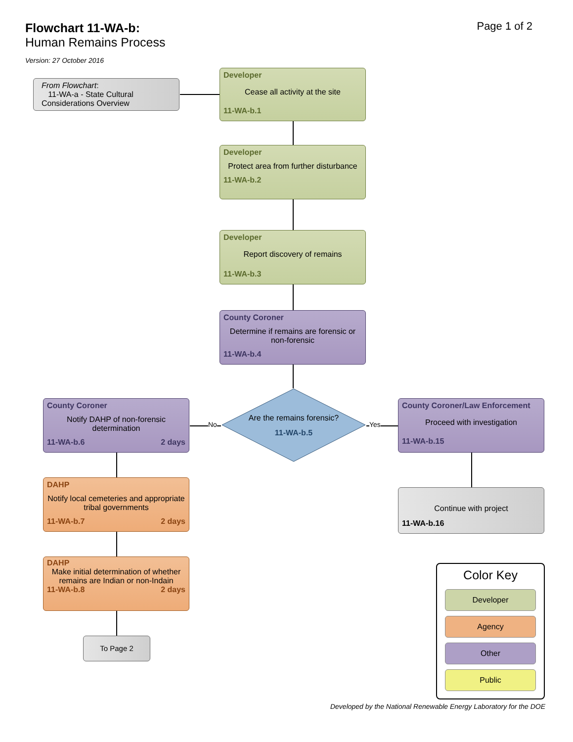Flowchart 11-WA-b:
Human Remains Process
Version: 27 October 2016
Page 1 of 2
From Flowchart:
11-WA-a - State Cultural
Considerations Overview
Developer
Cease all activity at the site
11-WA-b.1
Developer
Protect area from further disturbance
11-WA-b.2
Developer
Report discovery of remains
11-WA-b.3
County Coroner
Determine if remains are forensic or non-forensic
11-WA-b.4
Are the remains forensic?
11-WA-b.5
No Yes
County Coroner
Notify DAHP of non-forensic determination
11-WA-b.6 2 days
DAHP
Notify local cemeteries and appropriate tribal governments
11-WA-b.7 2 days
DAHP
Make initial determination of whether remains are Indian or non-Indain
11-WA-b.8 2 days
To Page 2
County Coroner/Law Enforcement
Proceed with investigation
11-WA-b.15
Continue with project
11-WA-b.16
Color Key
Developer
Agency
Other
Public
Developed by the National Renewable Energy Laboratory for the DOE